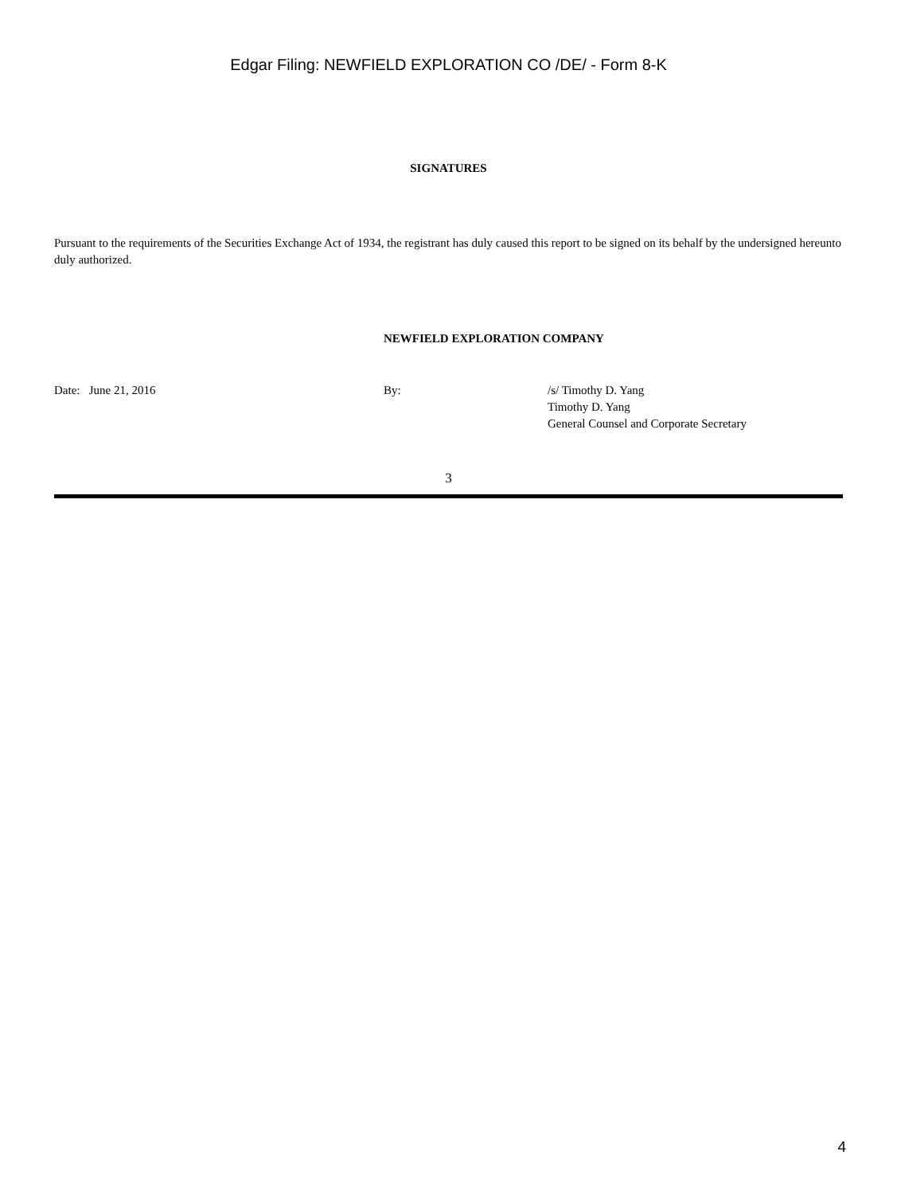Edgar Filing: NEWFIELD EXPLORATION CO /DE/ - Form 8-K
SIGNATURES
Pursuant to the requirements of the Securities Exchange Act of 1934, the registrant has duly caused this report to be signed on its behalf by the undersigned hereunto duly authorized.
NEWFIELD EXPLORATION COMPANY
Date: June 21, 2016 By: /s/ Timothy D. Yang
Timothy D. Yang
General Counsel and Corporate Secretary
3
4